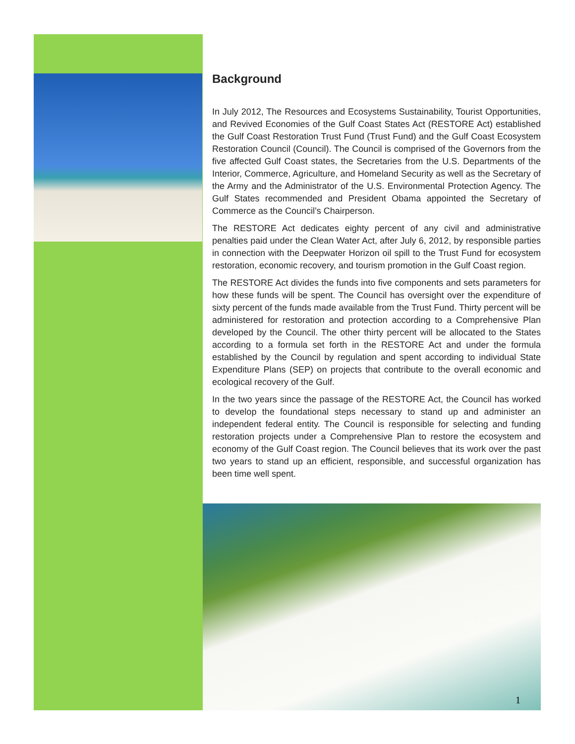Background
In July 2012, The Resources and Ecosystems Sustainability, Tourist Opportunities, and Revived Economies of the Gulf Coast States Act (RESTORE Act) established the Gulf Coast Restoration Trust Fund (Trust Fund) and the Gulf Coast Ecosystem Restoration Council (Council). The Council is comprised of the Governors from the five affected Gulf Coast states, the Secretaries from the U.S. Departments of the Interior, Commerce, Agriculture, and Homeland Security as well as the Secretary of the Army and the Administrator of the U.S. Environmental Protection Agency. The Gulf States recommended and President Obama appointed the Secretary of Commerce as the Council’s Chairperson.
The RESTORE Act dedicates eighty percent of any civil and administrative penalties paid under the Clean Water Act, after July 6, 2012, by responsible parties in connection with the Deepwater Horizon oil spill to the Trust Fund for ecosystem restoration, economic recovery, and tourism promotion in the Gulf Coast region.
The RESTORE Act divides the funds into five components and sets parameters for how these funds will be spent. The Council has oversight over the expenditure of sixty percent of the funds made available from the Trust Fund. Thirty percent will be administered for restoration and protection according to a Comprehensive Plan developed by the Council. The other thirty percent will be allocated to the States according to a formula set forth in the RESTORE Act and under the formula established by the Council by regulation and spent according to individual State Expenditure Plans (SEP) on projects that contribute to the overall economic and ecological recovery of the Gulf.
In the two years since the passage of the RESTORE Act, the Council has worked to develop the foundational steps necessary to stand up and administer an independent federal entity. The Council is responsible for selecting and funding restoration projects under a Comprehensive Plan to restore the ecosystem and economy of the Gulf Coast region. The Council believes that its work over the past two years to stand up an efficient, responsible, and successful organization has been time well spent.
1